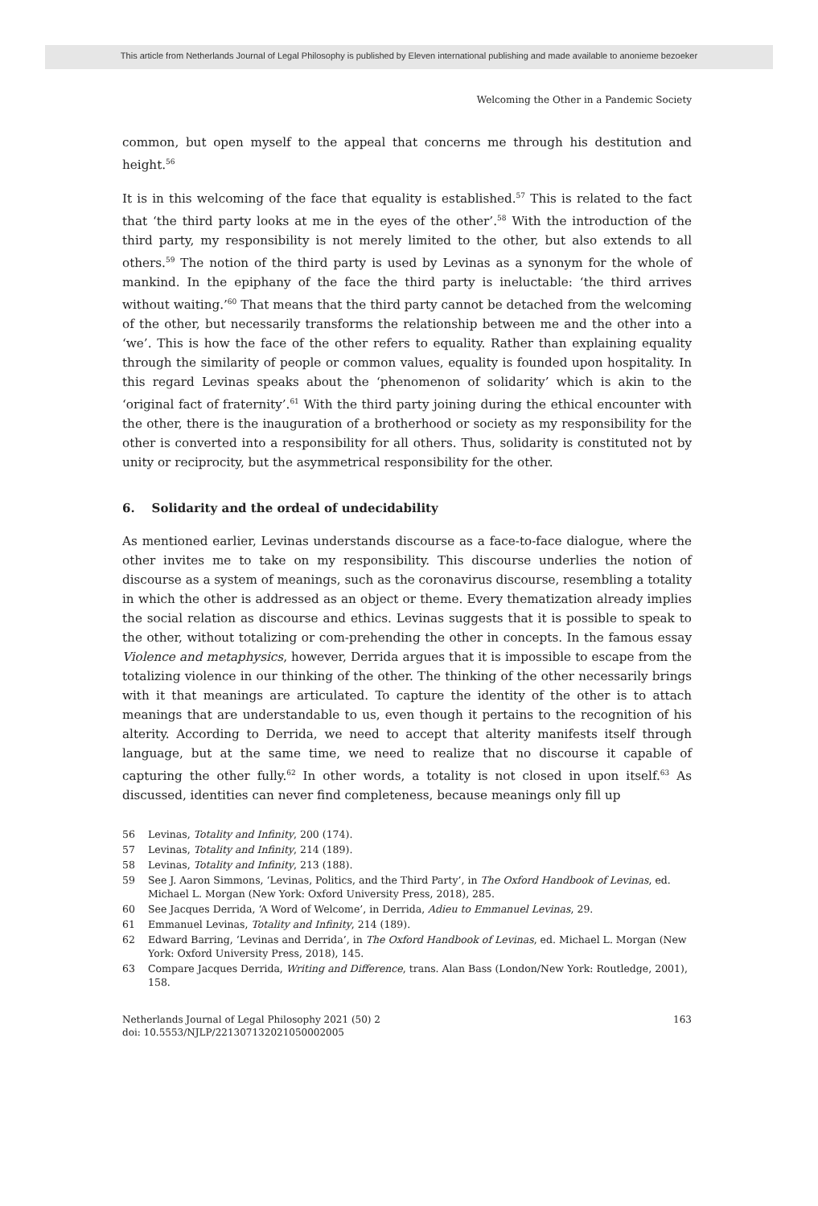This article from Netherlands Journal of Legal Philosophy is published by Eleven international publishing and made available to anonieme bezoeker
Welcoming the Other in a Pandemic Society
common, but open myself to the appeal that concerns me through his destitution and height.<sup>56</sup>
It is in this welcoming of the face that equality is established.<sup>57</sup> This is related to the fact that ‘the third party looks at me in the eyes of the other’.<sup>58</sup> With the introduction of the third party, my responsibility is not merely limited to the other, but also extends to all others.<sup>59</sup> The notion of the third party is used by Levinas as a synonym for the whole of mankind. In the epiphany of the face the third party is ineluctable: ‘the third arrives without waiting.’<sup>60</sup> That means that the third party cannot be detached from the welcoming of the other, but necessarily transforms the relationship between me and the other into a ‘we’. This is how the face of the other refers to equality. Rather than explaining equality through the similarity of people or common values, equality is founded upon hospitality. In this regard Levinas speaks about the ‘phenomenon of solidarity’ which is akin to the ‘original fact of fraternity’.<sup>61</sup> With the third party joining during the ethical encounter with the other, there is the inauguration of a brotherhood or society as my responsibility for the other is converted into a responsibility for all others. Thus, solidarity is constituted not by unity or reciprocity, but the asymmetrical responsibility for the other.
6. Solidarity and the ordeal of undecidability
As mentioned earlier, Levinas understands discourse as a face-to-face dialogue, where the other invites me to take on my responsibility. This discourse underlies the notion of discourse as a system of meanings, such as the coronavirus discourse, resembling a totality in which the other is addressed as an object or theme. Every thematization already implies the social relation as discourse and ethics. Levinas suggests that it is possible to speak to the other, without totalizing or com-prehending the other in concepts. In the famous essay Violence and metaphysics, however, Derrida argues that it is impossible to escape from the totalizing violence in our thinking of the other. The thinking of the other necessarily brings with it that meanings are articulated. To capture the identity of the other is to attach meanings that are understandable to us, even though it pertains to the recognition of his alterity. According to Derrida, we need to accept that alterity manifests itself through language, but at the same time, we need to realize that no discourse it capable of capturing the other fully.<sup>62</sup> In other words, a totality is not closed in upon itself.<sup>63</sup> As discussed, identities can never find completeness, because meanings only fill up
56 Levinas, Totality and Infinity, 200 (174).
57 Levinas, Totality and Infinity, 214 (189).
58 Levinas, Totality and Infinity, 213 (188).
59 See J. Aaron Simmons, ‘Levinas, Politics, and the Third Party’, in The Oxford Handbook of Levinas, ed. Michael L. Morgan (New York: Oxford University Press, 2018), 285.
60 See Jacques Derrida, ‘A Word of Welcome’, in Derrida, Adieu to Emmanuel Levinas, 29.
61 Emmanuel Levinas, Totality and Infinity, 214 (189).
62 Edward Barring, ‘Levinas and Derrida’, in The Oxford Handbook of Levinas, ed. Michael L. Morgan (New York: Oxford University Press, 2018), 145.
63 Compare Jacques Derrida, Writing and Difference, trans. Alan Bass (London/New York: Routledge, 2001), 158.
Netherlands Journal of Legal Philosophy 2021 (50) 2
doi: 10.5553/NJLP/221307132021050002005
163